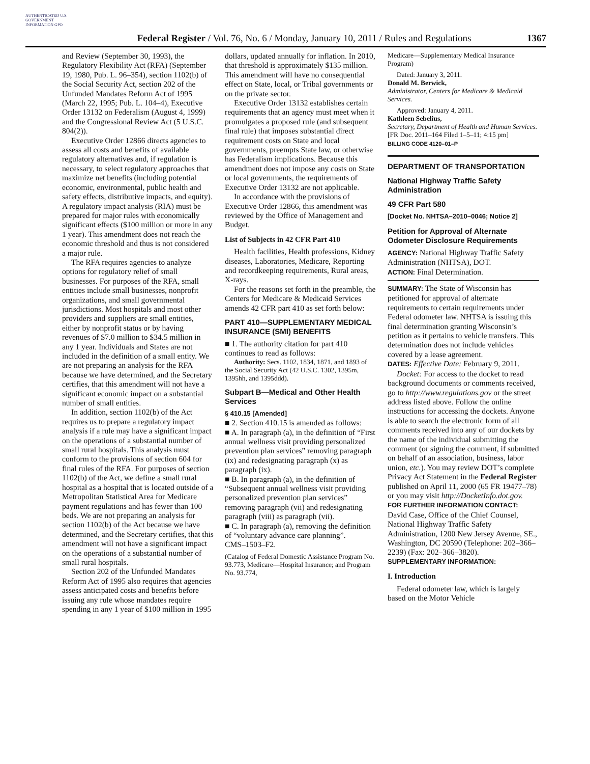AUTHENTICATED U.S. GOVERNMENT INFORMATION GPO
Federal Register / Vol. 76, No. 6 / Monday, January 10, 2011 / Rules and Regulations
1367
and Review (September 30, 1993), the Regulatory Flexibility Act (RFA) (September 19, 1980, Pub. L. 96–354), section 1102(b) of the Social Security Act, section 202 of the Unfunded Mandates Reform Act of 1995 (March 22, 1995; Pub. L. 104–4), Executive Order 13132 on Federalism (August 4, 1999) and the Congressional Review Act (5 U.S.C. 804(2)).
Executive Order 12866 directs agencies to assess all costs and benefits of available regulatory alternatives and, if regulation is necessary, to select regulatory approaches that maximize net benefits (including potential economic, environmental, public health and safety effects, distributive impacts, and equity). A regulatory impact analysis (RIA) must be prepared for major rules with economically significant effects ($100 million or more in any 1 year). This amendment does not reach the economic threshold and thus is not considered a major rule.
The RFA requires agencies to analyze options for regulatory relief of small businesses. For purposes of the RFA, small entities include small businesses, nonprofit organizations, and small governmental jurisdictions. Most hospitals and most other providers and suppliers are small entities, either by nonprofit status or by having revenues of $7.0 million to $34.5 million in any 1 year. Individuals and States are not included in the definition of a small entity. We are not preparing an analysis for the RFA because we have determined, and the Secretary certifies, that this amendment will not have a significant economic impact on a substantial number of small entities.
In addition, section 1102(b) of the Act requires us to prepare a regulatory impact analysis if a rule may have a significant impact on the operations of a substantial number of small rural hospitals. This analysis must conform to the provisions of section 604 for final rules of the RFA. For purposes of section 1102(b) of the Act, we define a small rural hospital as a hospital that is located outside of a Metropolitan Statistical Area for Medicare payment regulations and has fewer than 100 beds. We are not preparing an analysis for section 1102(b) of the Act because we have determined, and the Secretary certifies, that this amendment will not have a significant impact on the operations of a substantial number of small rural hospitals.
Section 202 of the Unfunded Mandates Reform Act of 1995 also requires that agencies assess anticipated costs and benefits before issuing any rule whose mandates require spending in any 1 year of $100 million in 1995
dollars, updated annually for inflation. In 2010, that threshold is approximately $135 million. This amendment will have no consequential effect on State, local, or Tribal governments or on the private sector.
Executive Order 13132 establishes certain requirements that an agency must meet when it promulgates a proposed rule (and subsequent final rule) that imposes substantial direct requirement costs on State and local governments, preempts State law, or otherwise has Federalism implications. Because this amendment does not impose any costs on State or local governments, the requirements of Executive Order 13132 are not applicable.
In accordance with the provisions of Executive Order 12866, this amendment was reviewed by the Office of Management and Budget.
List of Subjects in 42 CFR Part 410
Health facilities, Health professions, Kidney diseases, Laboratories, Medicare, Reporting and recordkeeping requirements, Rural areas, X-rays.
For the reasons set forth in the preamble, the Centers for Medicare & Medicaid Services amends 42 CFR part 410 as set forth below:
PART 410—SUPPLEMENTARY MEDICAL INSURANCE (SMI) BENEFITS
■ 1. The authority citation for part 410 continues to read as follows:
Authority: Secs. 1102, 1834, 1871, and 1893 of the Social Security Act (42 U.S.C. 1302, 1395m, 1395hh, and 1395ddd).
Subpart B—Medical and Other Health Services
§ 410.15 [Amended]
■ 2. Section 410.15 is amended as follows:
■ A. In paragraph (a), in the definition of “First annual wellness visit providing personalized prevention plan services” removing paragraph (ix) and redesignating paragraph (x) as paragraph (ix).
■ B. In paragraph (a), in the definition of “Subsequent annual wellness visit providing personalized prevention plan services” removing paragraph (vii) and redesignating paragraph (viii) as paragraph (vii).
■ C. In paragraph (a), removing the definition of “voluntary advance care planning”.
CMS–1503–F2.
(Catalog of Federal Domestic Assistance Program No. 93.773, Medicare—Hospital Insurance; and Program No. 93.774,
Medicare—Supplementary Medical Insurance Program)
Dated: January 3, 2011.
Donald M. Berwick,
Administrator, Centers for Medicare & Medicaid Services.
Approved: January 4, 2011.
Kathleen Sebelius,
Secretary, Department of Health and Human Services.
[FR Doc. 2011–164 Filed 1–5–11; 4:15 pm]
BILLING CODE 4120–01–P
DEPARTMENT OF TRANSPORTATION
National Highway Traffic Safety Administration
49 CFR Part 580
[Docket No. NHTSA–2010–0046; Notice 2]
Petition for Approval of Alternate Odometer Disclosure Requirements
AGENCY: National Highway Traffic Safety Administration (NHTSA), DOT.
ACTION: Final Determination.
SUMMARY: The State of Wisconsin has petitioned for approval of alternate requirements to certain requirements under Federal odometer law. NHTSA is issuing this final determination granting Wisconsin’s petition as it pertains to vehicle transfers. This determination does not include vehicles covered by a lease agreement.
DATES: Effective Date: February 9, 2011.
Docket: For access to the docket to read background documents or comments received, go to http://www.regulations.gov or the street address listed above. Follow the online instructions for accessing the dockets. Anyone is able to search the electronic form of all comments received into any of our dockets by the name of the individual submitting the comment (or signing the comment, if submitted on behalf of an association, business, labor union, etc.). You may review DOT’s complete Privacy Act Statement in the Federal Register published on April 11, 2000 (65 FR 19477–78) or you may visit http://DocketInfo.dot.gov.
FOR FURTHER INFORMATION CONTACT: David Case, Office of the Chief Counsel, National Highway Traffic Safety Administration, 1200 New Jersey Avenue, SE., Washington, DC 20590 (Telephone: 202–366–2239) (Fax: 202–366–3820).
SUPPLEMENTARY INFORMATION:
I. Introduction
Federal odometer law, which is largely based on the Motor Vehicle